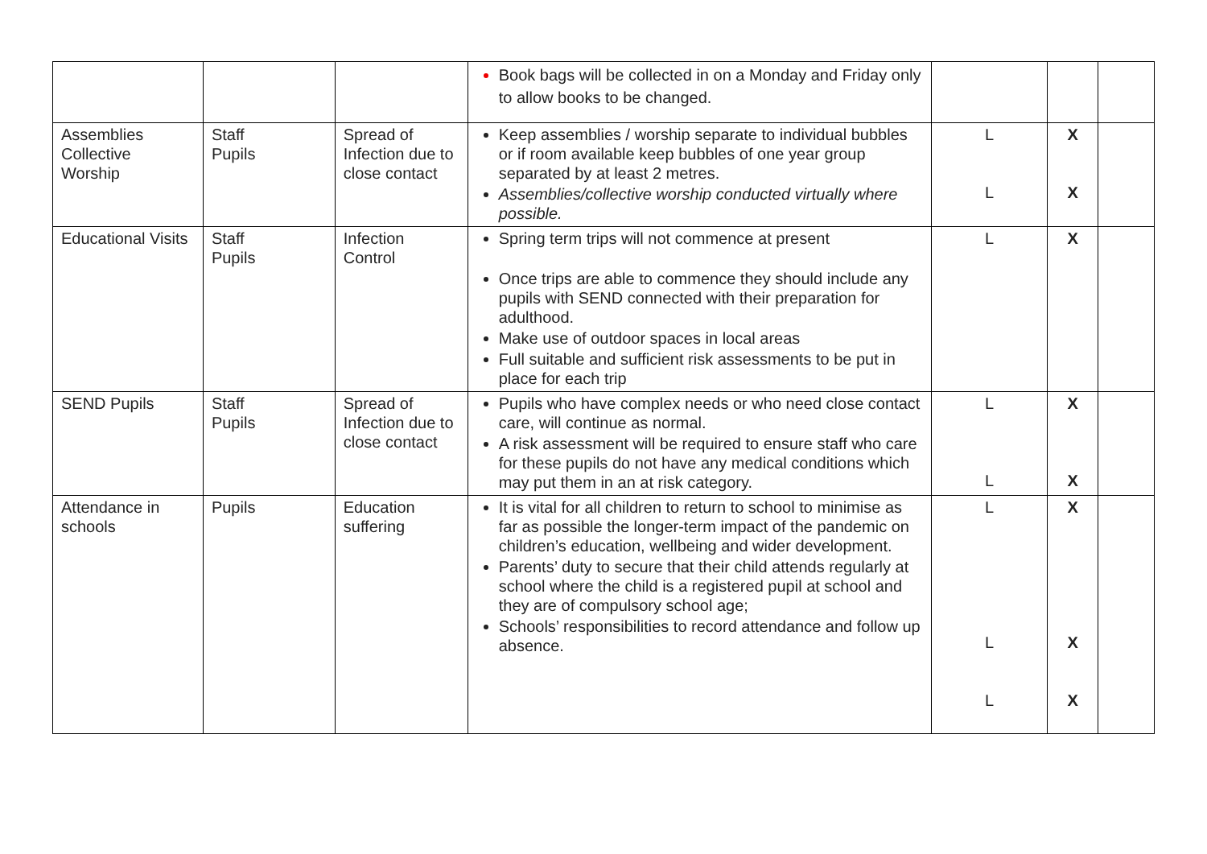| | | | Book bags will be collected in on a Monday and Friday only to allow books to be changed. | | | |
| Assemblies Collective Worship | Staff Pupils | Spread of Infection due to close contact | Keep assemblies / worship separate to individual bubbles or if room available keep bubbles of one year group separated by at least 2 metres. Assemblies/collective worship conducted virtually where possible. | L L | X X | |
| Educational Visits | Staff Pupils | Infection Control | Spring term trips will not commence at present Once trips are able to commence they should include any pupils with SEND connected with their preparation for adulthood. Make use of outdoor spaces in local areas Full suitable and sufficient risk assessments to be put in place for each trip | L | X | |
| SEND Pupils | Staff Pupils | Spread of Infection due to close contact | Pupils who have complex needs or who need close contact care, will continue as normal. A risk assessment will be required to ensure staff who care for these pupils do not have any medical conditions which may put them in an at risk category. | L L | X X | |
| Attendance in schools | Pupils | Education suffering | It is vital for all children to return to school to minimise as far as possible the longer-term impact of the pandemic on children’s education, wellbeing and wider development. Parents’ duty to secure that their child attends regularly at school where the child is a registered pupil at school and they are of compulsory school age; Schools’ responsibilities to record attendance and follow up absence. | L L L | X X X | |